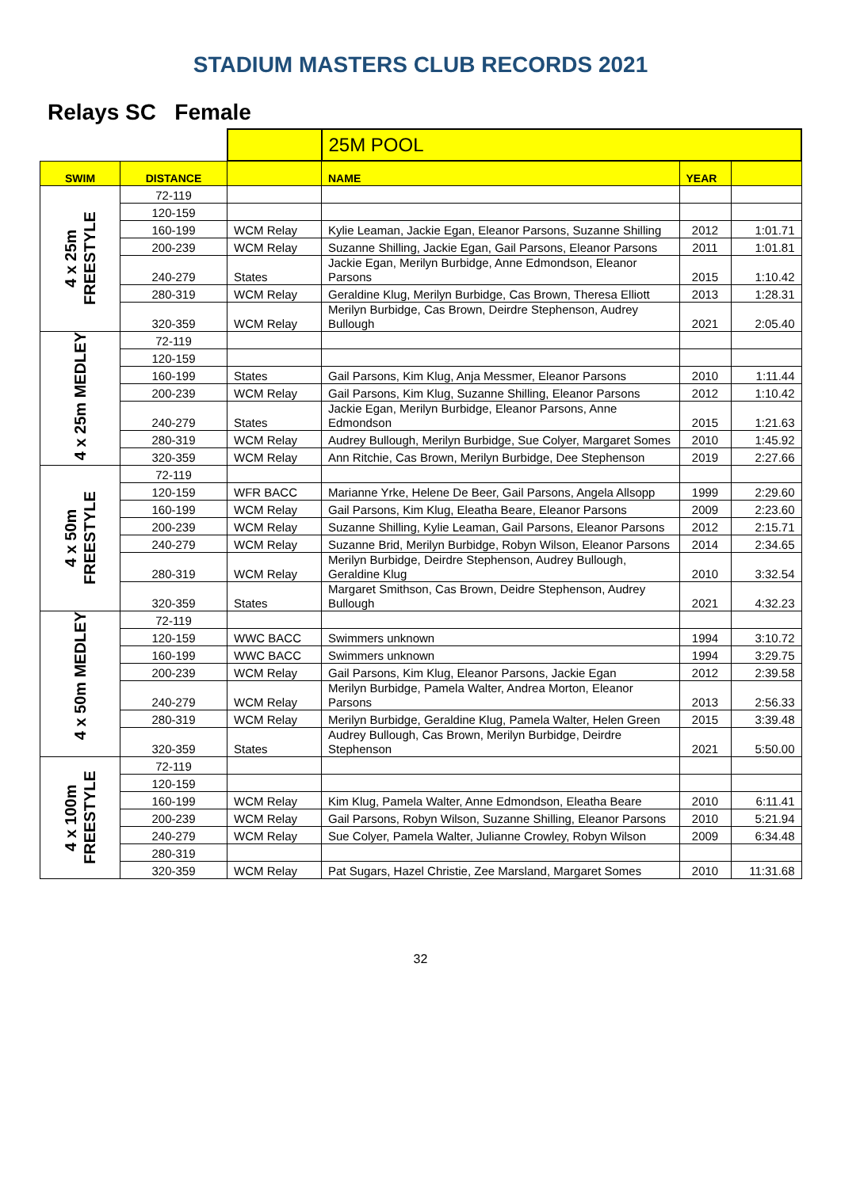STADIUM MASTERS CLUB RECORDS 2021
Relays SC Female
| | | | 25M POOL | | |
| SWIM | DISTANCE | | NAME | YEAR | |
| 4 x 25m FREESTYLE | 72-119 | | | | |
| | 120-159 | | | | |
| | 160-199 | WCM Relay | Kylie Leaman, Jackie Egan, Eleanor Parsons, Suzanne Shilling | 2012 | 1:01.71 |
| | 200-239 | WCM Relay | Suzanne Shilling, Jackie Egan, Gail Parsons, Eleanor Parsons | 2011 | 1:01.81 |
| | 240-279 | States | Jackie Egan, Merilyn Burbidge, Anne Edmondson, Eleanor Parsons | 2015 | 1:10.42 |
| | 280-319 | WCM Relay | Geraldine Klug, Merilyn Burbidge, Cas Brown, Theresa Elliott | 2013 | 1:28.31 |
| | 320-359 | WCM Relay | Merilyn Burbidge, Cas Brown, Deirdre Stephenson, Audrey Bullough | 2021 | 2:05.40 |
| 4 x 25m MEDLEY | 72-119 | | | | |
| | 120-159 | | | | |
| | 160-199 | States | Gail Parsons, Kim Klug, Anja Messmer, Eleanor Parsons | 2010 | 1:11.44 |
| | 200-239 | WCM Relay | Gail Parsons, Kim Klug, Suzanne Shilling, Eleanor Parsons | 2012 | 1:10.42 |
| | 240-279 | States | Jackie Egan, Merilyn Burbidge, Eleanor Parsons, Anne Edmondson | 2015 | 1:21.63 |
| | 280-319 | WCM Relay | Audrey Bullough, Merilyn Burbidge, Sue Colyer, Margaret Somes | 2010 | 1:45.92 |
| | 320-359 | WCM Relay | Ann Ritchie, Cas Brown, Merilyn Burbidge, Dee Stephenson | 2019 | 2:27.66 |
| 4 x 50m FREESTYLE | 72-119 | | | | |
| | 120-159 | WFR BACC | Marianne Yrke, Helene De Beer, Gail Parsons, Angela Allsopp | 1999 | 2:29.60 |
| | 160-199 | WCM Relay | Gail Parsons, Kim Klug, Eleatha Beare, Eleanor Parsons | 2009 | 2:23.60 |
| | 200-239 | WCM Relay | Suzanne Shilling, Kylie Leaman, Gail Parsons, Eleanor Parsons | 2012 | 2:15.71 |
| | 240-279 | WCM Relay | Suzanne Brid, Merilyn Burbidge, Robyn Wilson, Eleanor Parsons | 2014 | 2:34.65 |
| | 280-319 | WCM Relay | Merilyn Burbidge, Deirdre Stephenson, Audrey Bullough, Geraldine Klug | 2010 | 3:32.54 |
| | 320-359 | States | Margaret Smithson, Cas Brown, Deidre Stephenson, Audrey Bullough | 2021 | 4:32.23 |
| 4 x 50m MEDLEY | 72-119 | | | | |
| | 120-159 | WWC BACC | Swimmers unknown | 1994 | 3:10.72 |
| | 160-199 | WWC BACC | Swimmers unknown | 1994 | 3:29.75 |
| | 200-239 | WCM Relay | Gail Parsons, Kim Klug, Eleanor Parsons, Jackie Egan | 2012 | 2:39.58 |
| | 240-279 | WCM Relay | Merilyn Burbidge, Pamela Walter, Andrea Morton, Eleanor Parsons | 2013 | 2:56.33 |
| | 280-319 | WCM Relay | Merilyn Burbidge, Geraldine Klug, Pamela Walter, Helen Green | 2015 | 3:39.48 |
| | 320-359 | States | Audrey Bullough, Cas Brown, Merilyn Burbidge, Deirdre Stephenson | 2021 | 5:50.00 |
| 4 x 100m FREESTYLE | 72-119 | | | | |
| | 120-159 | | | | |
| | 160-199 | WCM Relay | Kim Klug, Pamela Walter, Anne Edmondson, Eleatha Beare | 2010 | 6:11.41 |
| | 200-239 | WCM Relay | Gail Parsons, Robyn Wilson, Suzanne Shilling, Eleanor Parsons | 2010 | 5:21.94 |
| | 240-279 | WCM Relay | Sue Colyer, Pamela Walter, Julianne Crowley, Robyn Wilson | 2009 | 6:34.48 |
| | 280-319 | | | | |
| | 320-359 | WCM Relay | Pat Sugars, Hazel Christie, Zee Marsland, Margaret Somes | 2010 | 11:31.68 |
32